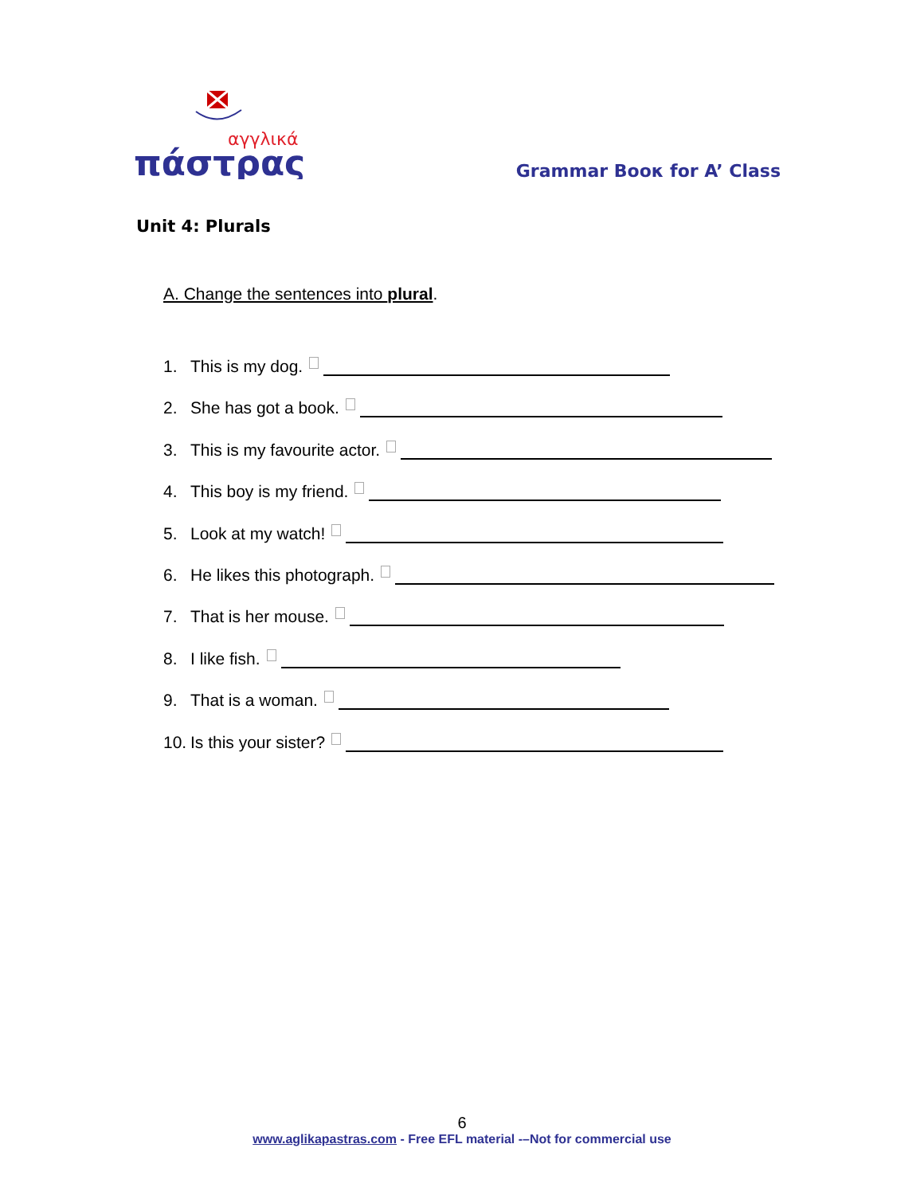αγγλικά
πάστρας
Grammar Boοκ for A’ Class
Unit 4: Plurals
A. Change the sentences into plural.
1. This is my dog.
2. She has got a book.
3. This is my favourite actor.
4. This boy is my friend.
5. Look at my watch!
6. He likes this photograph.
7. That is her mouse.
8. I like fish.
9. That is a woman.
10. Is this your sister?
6
www.aglikapastras.com - Free EFL material -–Not for commercial use